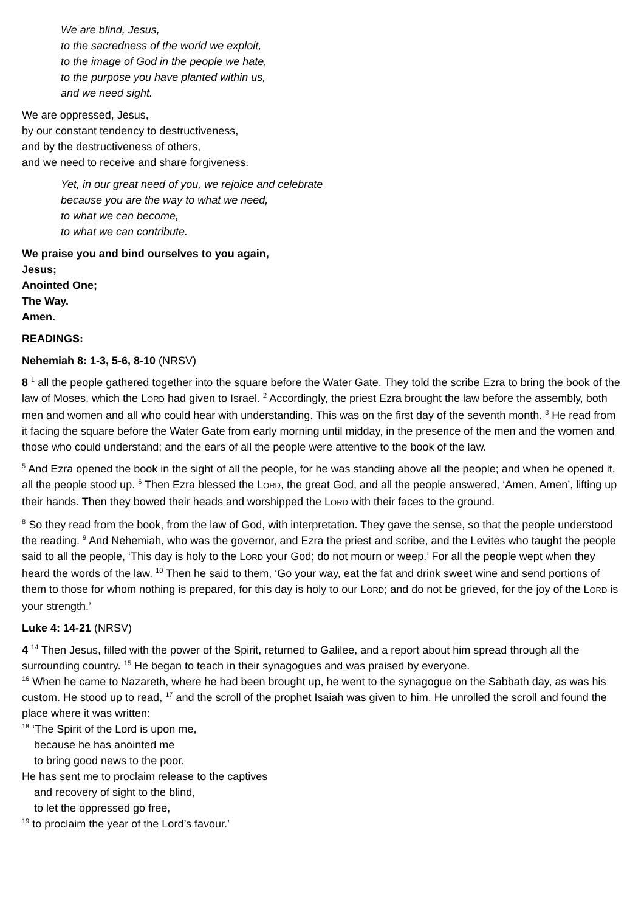We are blind, Jesus,
to the sacredness of the world we exploit,
to the image of God in the people we hate,
to the purpose you have planted within us,
and we need sight.
We are oppressed, Jesus,
by our constant tendency to destructiveness,
and by the destructiveness of others,
and we need to receive and share forgiveness.
Yet, in our great need of you, we rejoice and celebrate
because you are the way to what we need,
to what we can become,
to what we can contribute.
We praise you and bind ourselves to you again,
Jesus;
Anointed One;
The Way.
Amen.
READINGS:
Nehemiah 8: 1-3, 5-6, 8-10 (NRSV)
8 <sup>1</sup> all the people gathered together into the square before the Water Gate. They told the scribe Ezra to bring the book of the law of Moses, which the LORD had given to Israel. <sup>2</sup> Accordingly, the priest Ezra brought the law before the assembly, both men and women and all who could hear with understanding. This was on the first day of the seventh month. <sup>3</sup> He read from it facing the square before the Water Gate from early morning until midday, in the presence of the men and the women and those who could understand; and the ears of all the people were attentive to the book of the law.
<sup>5</sup> And Ezra opened the book in the sight of all the people, for he was standing above all the people; and when he opened it, all the people stood up. <sup>6</sup> Then Ezra blessed the LORD, the great God, and all the people answered, ‘Amen, Amen’, lifting up their hands. Then they bowed their heads and worshipped the LORD with their faces to the ground.
<sup>8</sup> So they read from the book, from the law of God, with interpretation. They gave the sense, so that the people understood the reading. <sup>9</sup> And Nehemiah, who was the governor, and Ezra the priest and scribe, and the Levites who taught the people said to all the people, ‘This day is holy to the LORD your God; do not mourn or weep.’ For all the people wept when they heard the words of the law. <sup>10</sup> Then he said to them, ‘Go your way, eat the fat and drink sweet wine and send portions of them to those for whom nothing is prepared, for this day is holy to our LORD; and do not be grieved, for the joy of the LORD is your strength.’
Luke 4: 14-21 (NRSV)
4 <sup>14</sup> Then Jesus, filled with the power of the Spirit, returned to Galilee, and a report about him spread through all the surrounding country. <sup>15</sup> He began to teach in their synagogues and was praised by everyone.
<sup>16</sup> When he came to Nazareth, where he had been brought up, he went to the synagogue on the Sabbath day, as was his custom. He stood up to read, <sup>17</sup> and the scroll of the prophet Isaiah was given to him. He unrolled the scroll and found the place where it was written:
<sup>18</sup> ‘The Spirit of the Lord is upon me,
because he has anointed me
to bring good news to the poor.
He has sent me to proclaim release to the captives
and recovery of sight to the blind,
to let the oppressed go free,
<sup>19</sup> to proclaim the year of the Lord’s favour.’